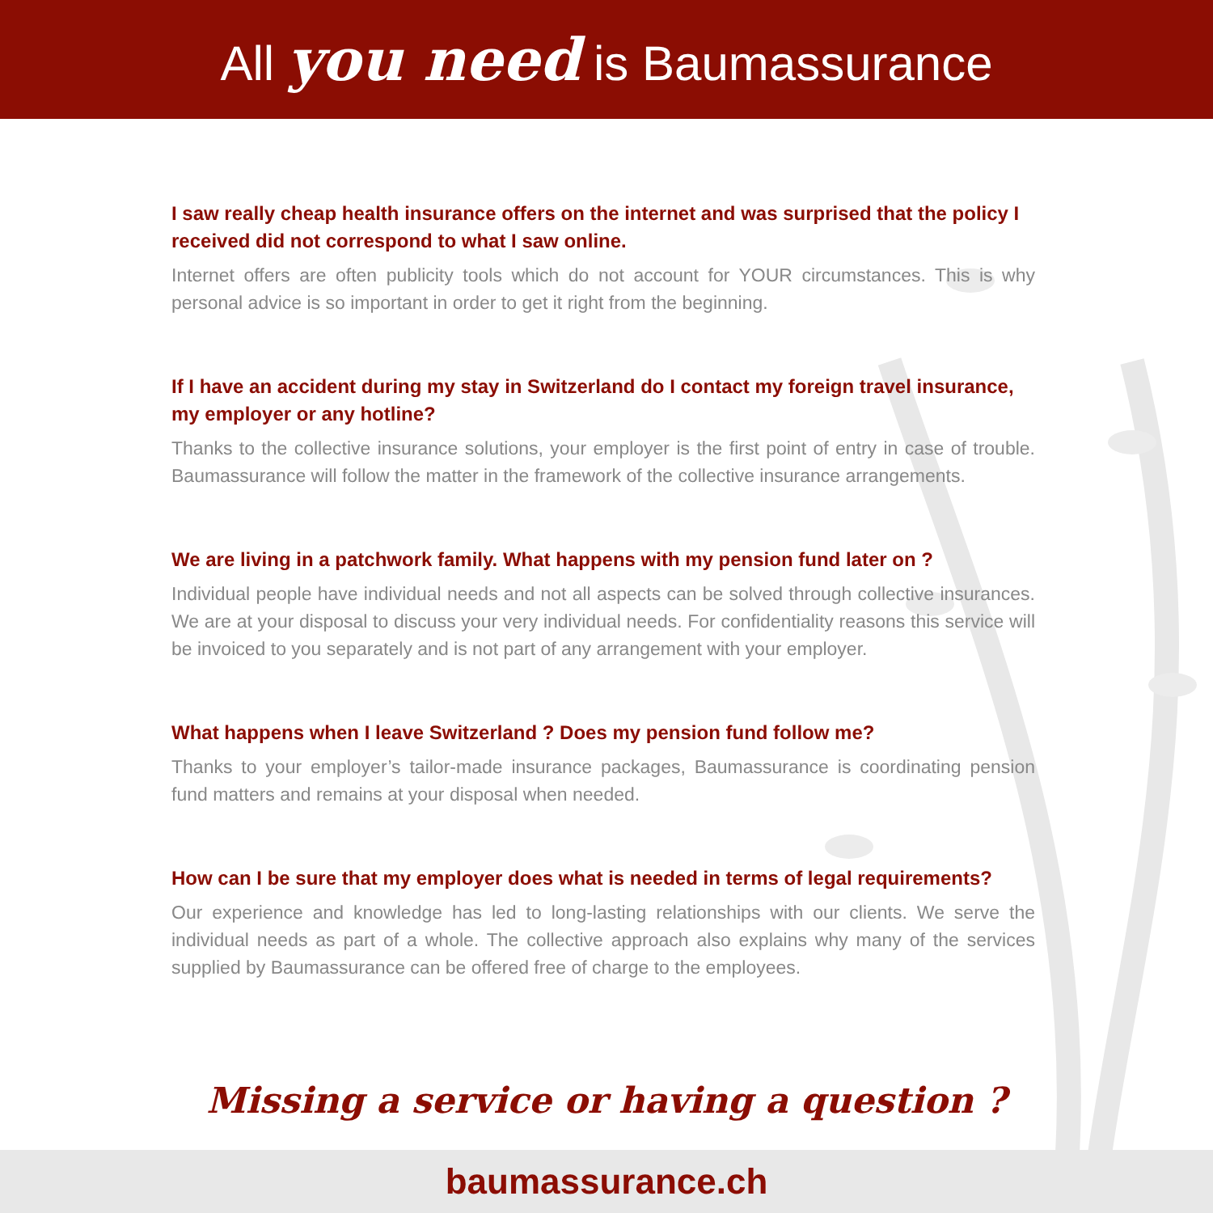All you need is Baumassurance
I saw really cheap health insurance offers on the internet and was surprised that the policy I received did not correspond to what I saw online.
Internet offers are often publicity tools which do not account for YOUR circumstances. This is why personal advice is so important in order to get it right from the beginning.
If I have an accident during my stay in Switzerland do I contact my foreign travel insurance, my employer or any hotline?
Thanks to the collective insurance solutions, your employer is the first point of entry in case of trouble. Baumassurance will follow the matter in the framework of the collective insurance arrangements.
We are living in a patchwork family. What happens with my pension fund later on ?
Individual people have individual needs and not all aspects can be solved through collective insurances. We are at your disposal to discuss your very individual needs. For confidentiality reasons this service will be invoiced to you separately and is not part of any arrangement with your employer.
What happens when I leave Switzerland ? Does my pension fund follow me?
Thanks to your employer’s tailor-made insurance packages, Baumassurance is coordinating pension fund matters and remains at your disposal when needed.
How can I be sure that my employer does what is needed in terms of legal requirements?
Our experience and knowledge has led to long-lasting relationships with our clients. We serve the individual needs as part of a whole. The collective approach also explains why many of the services supplied by Baumassurance can be offered free of charge to the employees.
Missing a service or having a question ?
baumassurance.ch